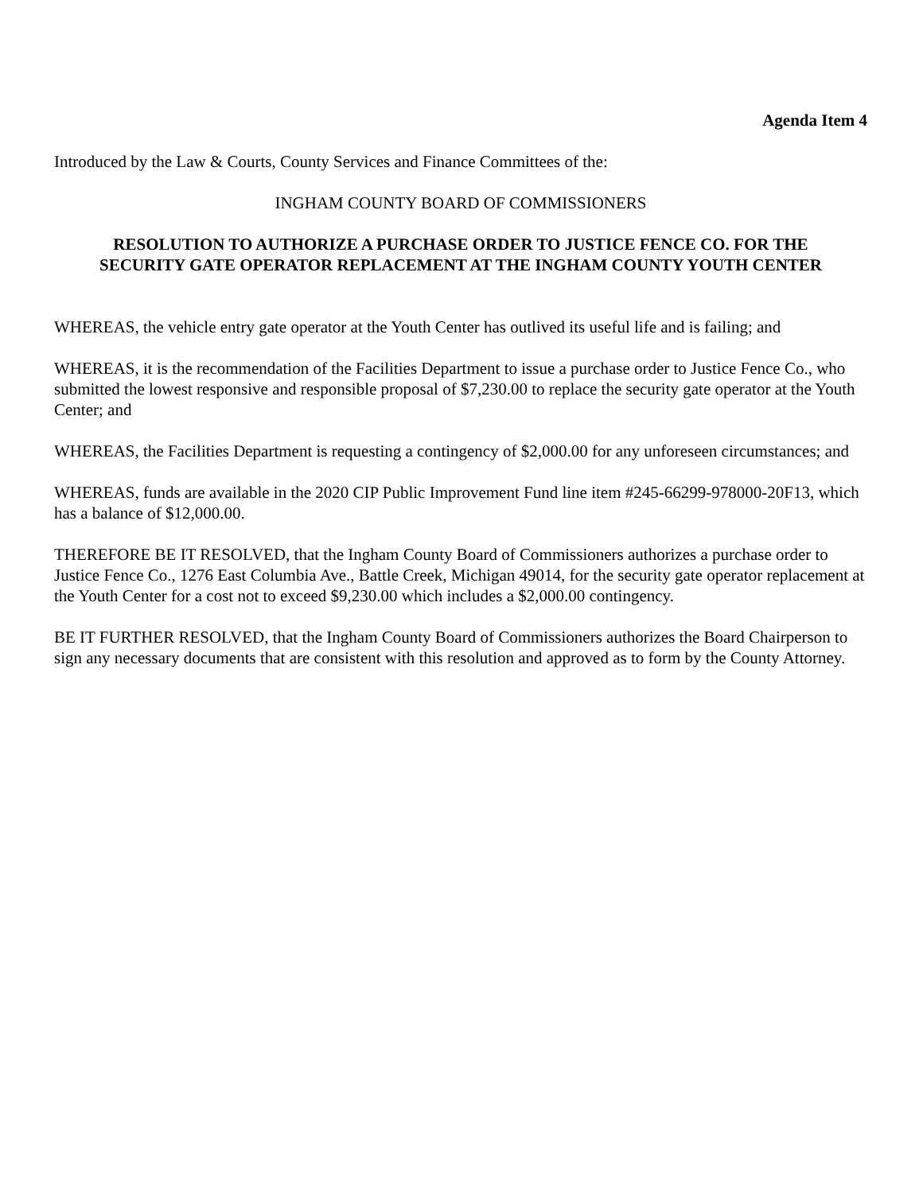Agenda Item 4
Introduced by the Law & Courts, County Services and Finance Committees of the:
INGHAM COUNTY BOARD OF COMMISSIONERS
RESOLUTION TO AUTHORIZE A PURCHASE ORDER TO JUSTICE FENCE CO. FOR THE
SECURITY GATE OPERATOR REPLACEMENT AT THE INGHAM COUNTY YOUTH CENTER
WHEREAS, the vehicle entry gate operator at the Youth Center has outlived its useful life and is failing; and
WHEREAS, it is the recommendation of the Facilities Department to issue a purchase order to Justice Fence Co., who submitted the lowest responsive and responsible proposal of $7,230.00 to replace the security gate operator at the Youth Center; and
WHEREAS, the Facilities Department is requesting a contingency of $2,000.00 for any unforeseen circumstances; and
WHEREAS, funds are available in the 2020 CIP Public Improvement Fund line item #245-66299-978000-20F13, which has a balance of $12,000.00.
THEREFORE BE IT RESOLVED, that the Ingham County Board of Commissioners authorizes a purchase order to Justice Fence Co., 1276 East Columbia Ave., Battle Creek, Michigan 49014, for the security gate operator replacement at the Youth Center for a cost not to exceed $9,230.00 which includes a $2,000.00 contingency.
BE IT FURTHER RESOLVED, that the Ingham County Board of Commissioners authorizes the Board Chairperson to sign any necessary documents that are consistent with this resolution and approved as to form by the County Attorney.